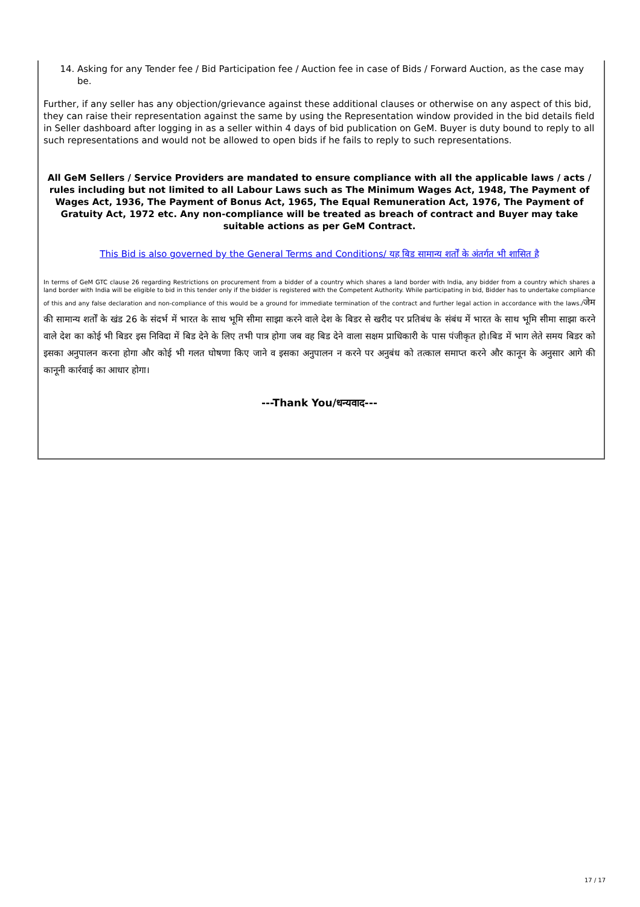14. Asking for any Tender fee / Bid Participation fee / Auction fee in case of Bids / Forward Auction, as the case may be.
Further, if any seller has any objection/grievance against these additional clauses or otherwise on any aspect of this bid, they can raise their representation against the same by using the Representation window provided in the bid details field in Seller dashboard after logging in as a seller within 4 days of bid publication on GeM. Buyer is duty bound to reply to all such representations and would not be allowed to open bids if he fails to reply to such representations.
All GeM Sellers / Service Providers are mandated to ensure compliance with all the applicable laws / acts / rules including but not limited to all Labour Laws such as The Minimum Wages Act, 1948, The Payment of Wages Act, 1936, The Payment of Bonus Act, 1965, The Equal Remuneration Act, 1976, The Payment of Gratuity Act, 1972 etc. Any non-compliance will be treated as breach of contract and Buyer may take suitable actions as per GeM Contract.
This Bid is also governed by the General Terms and Conditions/ यह बिड सामान्य शर्तों के अंतर्गत भी शासित है
In terms of GeM GTC clause 26 regarding Restrictions on procurement from a bidder of a country which shares a land border with India, any bidder from a country which shares a land border with India will be eligible to bid in this tender only if the bidder is registered with the Competent Authority. While participating in bid, Bidder has to undertake compliance of this and any false declaration and non-compliance of this would be a ground for immediate termination of the contract and further legal action in accordance with the laws./जेम की सामान्य शर्तों के खंड 26 के संदर्भ में भारत के साथ भूमि सीमा साझा करने वाले देश के बिडर से खरीद पर प्रतिबंध के संबंध में भारत के साथ भूमि सीमा साझा करने वाले देश का कोई भी बिडर इस निविदा में बिड देने के लिए तभी पात्र होगा जब वह बिड देने वाला सक्षम प्राधिकारी के पास पंजीकृत हो।बिड में भाग लेते समय बिडर को इसका अनुपालन करना होगा और कोई भी गलत घोषणा किए जाने व इसका अनुपालन न करने पर अनुबंध को तत्काल समाप्त करने और कानून के अनुसार आगे की कानूनी कार्रवाई का आधार होगा।
---Thank You/धन्यवाद---
17 / 17